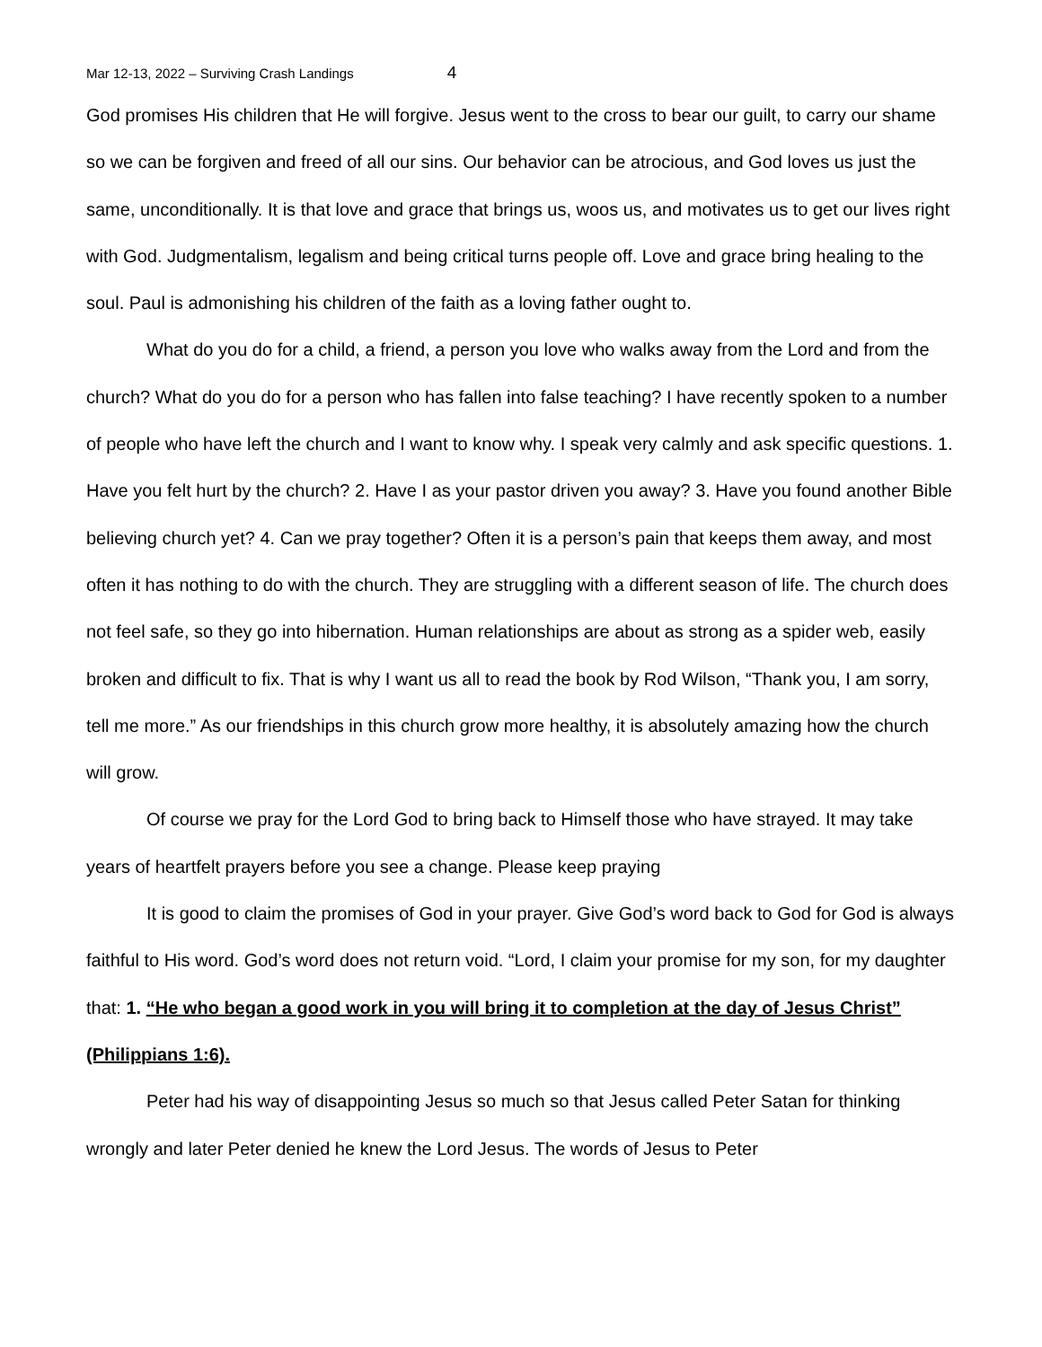Mar 12-13, 2022 – Surviving Crash Landings 4
God promises His children that He will forgive. Jesus went to the cross to bear our guilt, to carry our shame so we can be forgiven and freed of all our sins. Our behavior can be atrocious, and God loves us just the same, unconditionally. It is that love and grace that brings us, woos us, and motivates us to get our lives right with God. Judgmentalism, legalism and being critical turns people off. Love and grace bring healing to the soul. Paul is admonishing his children of the faith as a loving father ought to.
What do you do for a child, a friend, a person you love who walks away from the Lord and from the church? What do you do for a person who has fallen into false teaching? I have recently spoken to a number of people who have left the church and I want to know why. I speak very calmly and ask specific questions. 1. Have you felt hurt by the church? 2. Have I as your pastor driven you away? 3. Have you found another Bible believing church yet? 4. Can we pray together? Often it is a person’s pain that keeps them away, and most often it has nothing to do with the church. They are struggling with a different season of life. The church does not feel safe, so they go into hibernation. Human relationships are about as strong as a spider web, easily broken and difficult to fix. That is why I want us all to read the book by Rod Wilson, “Thank you, I am sorry, tell me more.” As our friendships in this church grow more healthy, it is absolutely amazing how the church will grow.
Of course we pray for the Lord God to bring back to Himself those who have strayed. It may take years of heartfelt prayers before you see a change. Please keep praying
It is good to claim the promises of God in your prayer. Give God’s word back to God for God is always faithful to His word. God’s word does not return void. “Lord, I claim your promise for my son, for my daughter that: 1. “He who began a good work in you will bring it to completion at the day of Jesus Christ” (Philippians 1:6).
Peter had his way of disappointing Jesus so much so that Jesus called Peter Satan for thinking wrongly and later Peter denied he knew the Lord Jesus. The words of Jesus to Peter